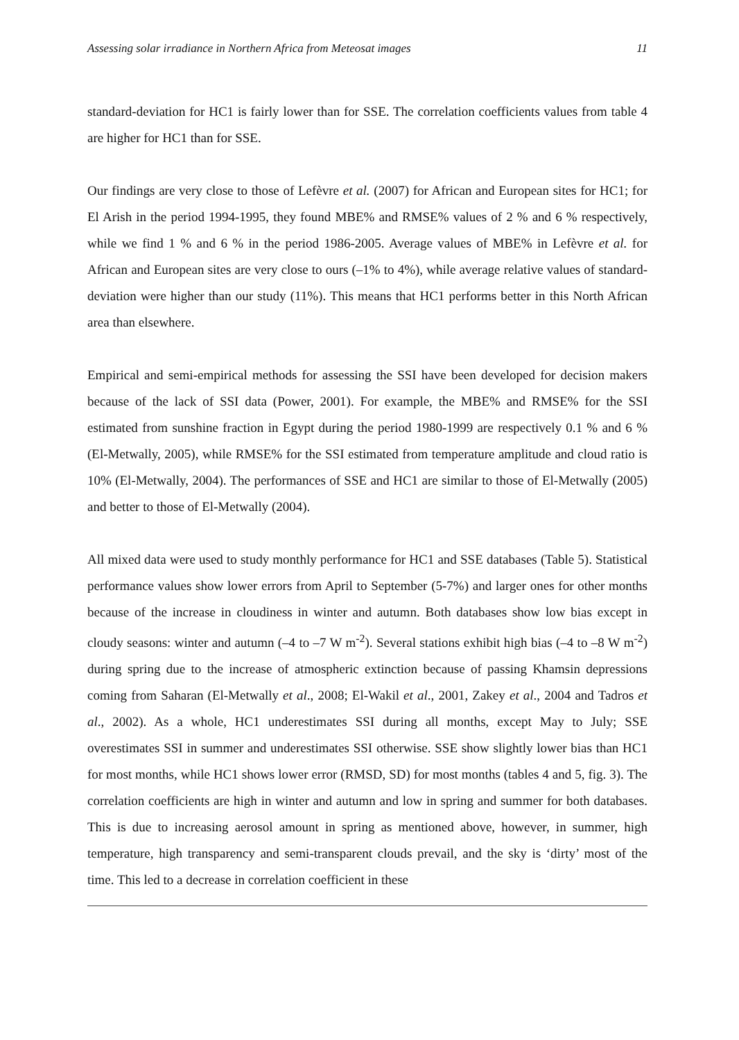Assessing solar irradiance in Northern Africa from Meteosat images 11
standard-deviation for HC1 is fairly lower than for SSE. The correlation coefficients values from table 4 are higher for HC1 than for SSE.
Our findings are very close to those of Lefèvre et al. (2007) for African and European sites for HC1; for El Arish in the period 1994-1995, they found MBE% and RMSE% values of 2 % and 6 % respectively, while we find 1 % and 6 % in the period 1986-2005. Average values of MBE% in Lefèvre et al. for African and European sites are very close to ours (–1% to 4%), while average relative values of standard-deviation were higher than our study (11%). This means that HC1 performs better in this North African area than elsewhere.
Empirical and semi-empirical methods for assessing the SSI have been developed for decision makers because of the lack of SSI data (Power, 2001). For example, the MBE% and RMSE% for the SSI estimated from sunshine fraction in Egypt during the period 1980-1999 are respectively 0.1 % and 6 % (El-Metwally, 2005), while RMSE% for the SSI estimated from temperature amplitude and cloud ratio is 10% (El-Metwally, 2004). The performances of SSE and HC1 are similar to those of El-Metwally (2005) and better to those of El-Metwally (2004).
All mixed data were used to study monthly performance for HC1 and SSE databases (Table 5). Statistical performance values show lower errors from April to September (5-7%) and larger ones for other months because of the increase in cloudiness in winter and autumn. Both databases show low bias except in cloudy seasons: winter and autumn (–4 to –7 W m<sup>-2</sup>). Several stations exhibit high bias (–4 to –8 W m<sup>-2</sup>) during spring due to the increase of atmospheric extinction because of passing Khamsin depressions coming from Saharan (El-Metwally et al., 2008; El-Wakil et al., 2001, Zakey et al., 2004 and Tadros et al., 2002). As a whole, HC1 underestimates SSI during all months, except May to July; SSE overestimates SSI in summer and underestimates SSI otherwise. SSE show slightly lower bias than HC1 for most months, while HC1 shows lower error (RMSD, SD) for most months (tables 4 and 5, fig. 3). The correlation coefficients are high in winter and autumn and low in spring and summer for both databases. This is due to increasing aerosol amount in spring as mentioned above, however, in summer, high temperature, high transparency and semi-transparent clouds prevail, and the sky is ‘dirty’ most of the time. This led to a decrease in correlation coefficient in these